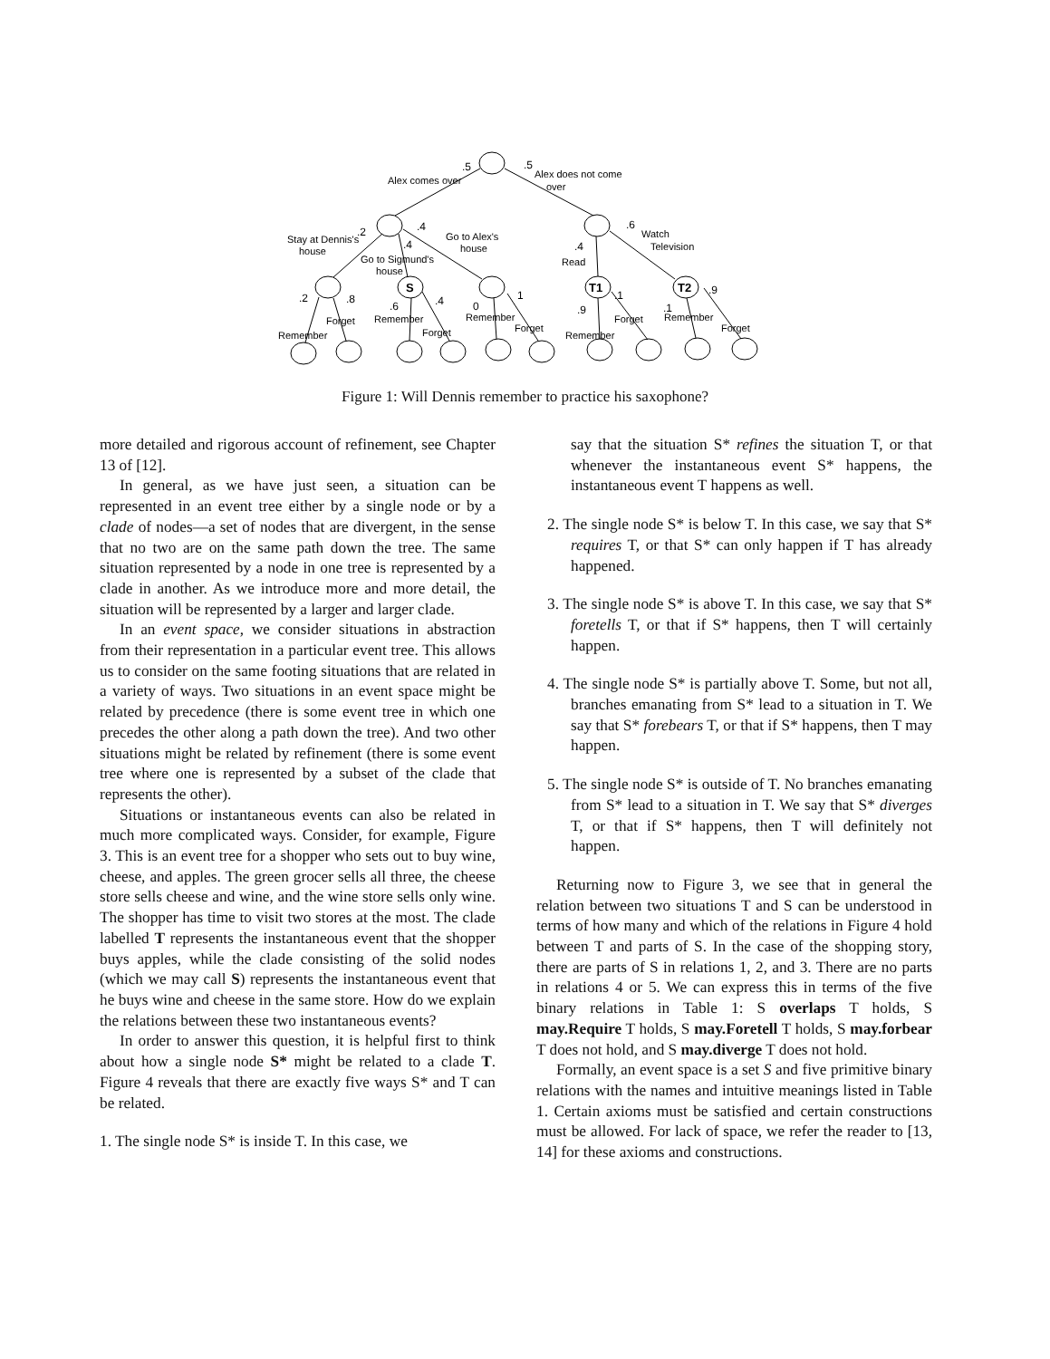.5
.5
.2
.4
.4
.6
.4
.2
.8
.6
.4
0
1
.9
.1
.1
.9
Alex comes over
Alex does not come
over
Stay at Dennis's
house
Go to Alex's
house
Go to Sigmund's
house
Watch
Television
Read
Forget
Remember
Remember
Forget
Remember
Forget
Remember
Forget
Remember
Forget
S
T1
T2
Figure 1: Will Dennis remember to practice his saxophone?
more detailed and rigorous account of refinement, see Chapter 13 of [12].
In general, as we have just seen, a situation can be represented in an event tree either by a single node or by a clade of nodes—a set of nodes that are divergent, in the sense that no two are on the same path down the tree. The same situation represented by a node in one tree is represented by a clade in another. As we introduce more and more detail, the situation will be represented by a larger and larger clade.
In an event space, we consider situations in abstraction from their representation in a particular event tree. This allows us to consider on the same footing situations that are related in a variety of ways. Two situations in an event space might be related by precedence (there is some event tree in which one precedes the other along a path down the tree). And two other situations might be related by refinement (there is some event tree where one is represented by a subset of the clade that represents the other).
Situations or instantaneous events can also be related in much more complicated ways. Consider, for example, Figure 3. This is an event tree for a shopper who sets out to buy wine, cheese, and apples. The green grocer sells all three, the cheese store sells cheese and wine, and the wine store sells only wine. The shopper has time to visit two stores at the most. The clade labelled T represents the instantaneous event that the shopper buys apples, while the clade consisting of the solid nodes (which we may call S) represents the instantaneous event that he buys wine and cheese in the same store. How do we explain the relations between these two instantaneous events?
In order to answer this question, it is helpful first to think about how a single node S* might be related to a clade T. Figure 4 reveals that there are exactly five ways S* and T can be related.
1. The single node S* is inside T. In this case, we
say that the situation S* refines the situation T, or that whenever the instantaneous event S* happens, the instantaneous event T happens as well.
2. The single node S* is below T. In this case, we say that S* requires T, or that S* can only happen if T has already happened.
3. The single node S* is above T. In this case, we say that S* foretells T, or that if S* happens, then T will certainly happen.
4. The single node S* is partially above T. Some, but not all, branches emanating from S* lead to a situation in T. We say that S* forebears T, or that if S* happens, then T may happen.
5. The single node S* is outside of T. No branches emanating from S* lead to a situation in T. We say that S* diverges T, or that if S* happens, then T will definitely not happen.
Returning now to Figure 3, we see that in general the relation between two situations T and S can be understood in terms of how many and which of the relations in Figure 4 hold between T and parts of S. In the case of the shopping story, there are parts of S in relations 1, 2, and 3. There are no parts in relations 4 or 5. We can express this in terms of the five binary relations in Table 1: S overlaps T holds, S may.Require T holds, S may.Foretell T holds, S may.forbear T does not hold, and S may.diverge T does not hold.
Formally, an event space is a set S and five primitive binary relations with the names and intuitive meanings listed in Table 1. Certain axioms must be satisfied and certain constructions must be allowed. For lack of space, we refer the reader to [13, 14] for these axioms and constructions.